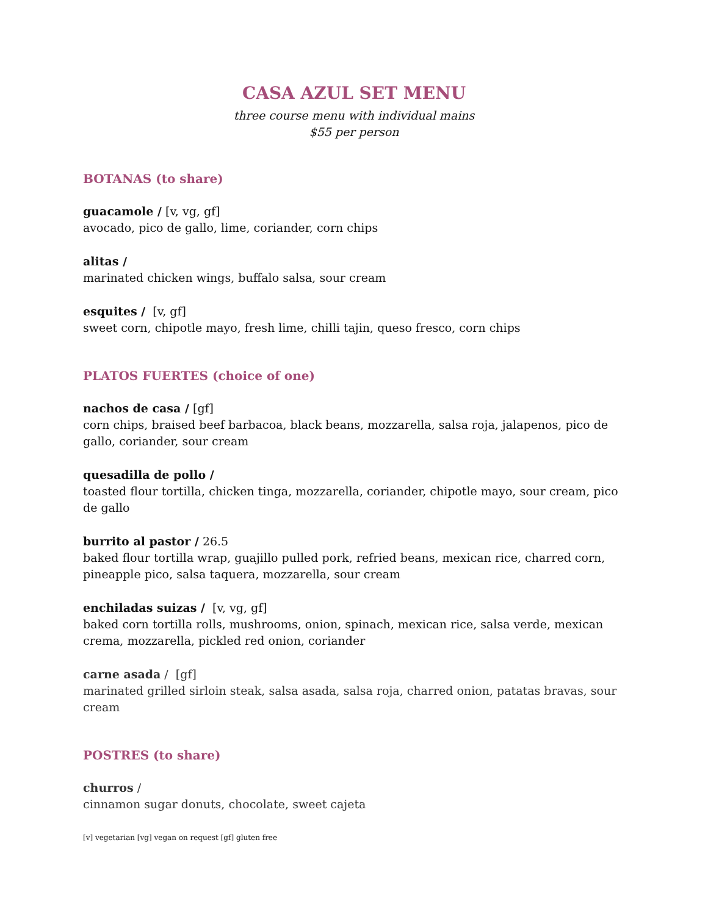CASA AZUL SET MENU
three course menu with individual mains
$55 per person
BOTANAS (to share)
guacamole / [v, vg, gf]
avocado, pico de gallo, lime, coriander, corn chips
alitas /
marinated chicken wings, buffalo salsa, sour cream
esquites / [v, gf]
sweet corn, chipotle mayo, fresh lime, chilli tajin, queso fresco, corn chips
PLATOS FUERTES (choice of one)
nachos de casa / [gf]
corn chips, braised beef barbacoa, black beans, mozzarella, salsa roja, jalapenos, pico de gallo, coriander, sour cream
quesadilla de pollo /
toasted flour tortilla, chicken tinga, mozzarella, coriander, chipotle mayo, sour cream, pico de gallo
burrito al pastor / 26.5
baked flour tortilla wrap, guajillo pulled pork, refried beans, mexican rice, charred corn, pineapple pico, salsa taquera, mozzarella, sour cream
enchiladas suizas / [v, vg, gf]
baked corn tortilla rolls, mushrooms, onion, spinach, mexican rice, salsa verde, mexican crema, mozzarella, pickled red onion, coriander
carne asada / [gf]
marinated grilled sirloin steak, salsa asada, salsa roja, charred onion, patatas bravas, sour cream
POSTRES (to share)
churros /
cinnamon sugar donuts, chocolate, sweet cajeta
[v] vegetarian [vg] vegan on request [gf] gluten free